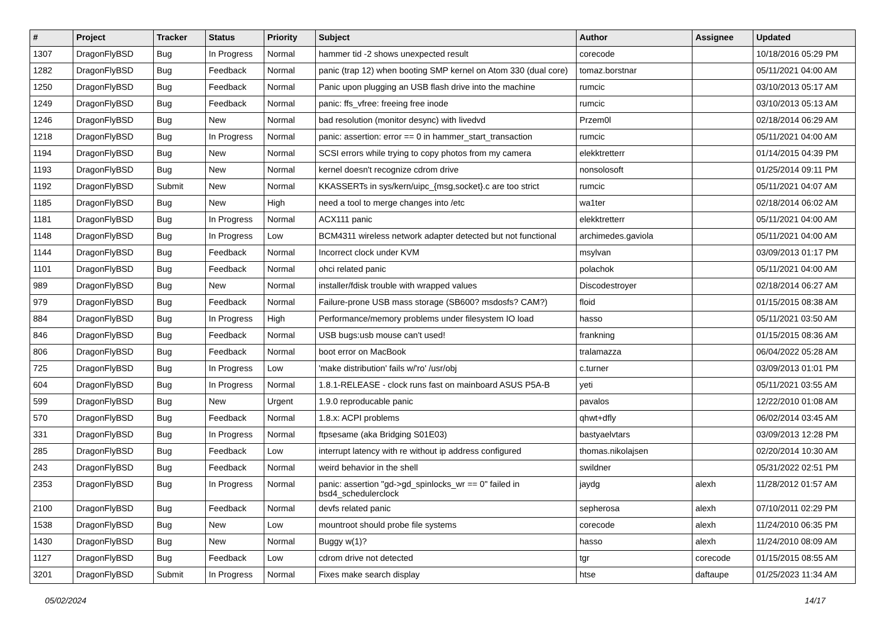| # | Project | Tracker | Status | Priority | Subject | Author | Assignee | Updated |
| --- | --- | --- | --- | --- | --- | --- | --- | --- |
| 1307 | DragonFlyBSD | Bug | In Progress | Normal | hammer tid -2 shows unexpected result | corecode | | 10/18/2016 05:29 PM |
| 1282 | DragonFlyBSD | Bug | Feedback | Normal | panic (trap 12) when booting SMP kernel on Atom 330 (dual core) | tomaz.borstnar | | 05/11/2021 04:00 AM |
| 1250 | DragonFlyBSD | Bug | Feedback | Normal | Panic upon plugging an USB flash drive into the machine | rumcic | | 03/10/2013 05:17 AM |
| 1249 | DragonFlyBSD | Bug | Feedback | Normal | panic: ffs_vfree: freeing free inode | rumcic | | 03/10/2013 05:13 AM |
| 1246 | DragonFlyBSD | Bug | New | Normal | bad resolution (monitor desync) with livedvd | Przem0l | | 02/18/2014 06:29 AM |
| 1218 | DragonFlyBSD | Bug | In Progress | Normal | panic: assertion: error == 0 in hammer_start_transaction | rumcic | | 05/11/2021 04:00 AM |
| 1194 | DragonFlyBSD | Bug | New | Normal | SCSI errors while trying to copy photos from my camera | elekktretterr | | 01/14/2015 04:39 PM |
| 1193 | DragonFlyBSD | Bug | New | Normal | kernel doesn't recognize cdrom drive | nonsolosoft | | 01/25/2014 09:11 PM |
| 1192 | DragonFlyBSD | Submit | New | Normal | KKASSERTs in sys/kern/uipc_{msg,socket}.c are too strict | rumcic | | 05/11/2021 04:07 AM |
| 1185 | DragonFlyBSD | Bug | New | High | need a tool to merge changes into /etc | wa1ter | | 02/18/2014 06:02 AM |
| 1181 | DragonFlyBSD | Bug | In Progress | Normal | ACX111 panic | elekktretterr | | 05/11/2021 04:00 AM |
| 1148 | DragonFlyBSD | Bug | In Progress | Low | BCM4311 wireless network adapter detected but not functional | archimedes.gaviola | | 05/11/2021 04:00 AM |
| 1144 | DragonFlyBSD | Bug | Feedback | Normal | Incorrect clock under KVM | msylvan | | 03/09/2013 01:17 PM |
| 1101 | DragonFlyBSD | Bug | Feedback | Normal | ohci related panic | polachok | | 05/11/2021 04:00 AM |
| 989 | DragonFlyBSD | Bug | New | Normal | installer/fdisk trouble with wrapped values | Discodestroyer | | 02/18/2014 06:27 AM |
| 979 | DragonFlyBSD | Bug | Feedback | Normal | Failure-prone USB mass storage (SB600? msdosfs? CAM?) | floid | | 01/15/2015 08:38 AM |
| 884 | DragonFlyBSD | Bug | In Progress | High | Performance/memory problems under filesystem IO load | hasso | | 05/11/2021 03:50 AM |
| 846 | DragonFlyBSD | Bug | Feedback | Normal | USB bugs:usb mouse can't used! | frankning | | 01/15/2015 08:36 AM |
| 806 | DragonFlyBSD | Bug | Feedback | Normal | boot error on MacBook | tralamazza | | 06/04/2022 05:28 AM |
| 725 | DragonFlyBSD | Bug | In Progress | Low | 'make distribution' fails w/'ro' /usr/obj | c.turner | | 03/09/2013 01:01 PM |
| 604 | DragonFlyBSD | Bug | In Progress | Normal | 1.8.1-RELEASE - clock runs fast on mainboard ASUS P5A-B | yeti | | 05/11/2021 03:55 AM |
| 599 | DragonFlyBSD | Bug | New | Urgent | 1.9.0 reproducable panic | pavalos | | 12/22/2010 01:08 AM |
| 570 | DragonFlyBSD | Bug | Feedback | Normal | 1.8.x: ACPI problems | qhwt+dfly | | 06/02/2014 03:45 AM |
| 331 | DragonFlyBSD | Bug | In Progress | Normal | ftpsesame (aka Bridging S01E03) | bastyaelvtars | | 03/09/2013 12:28 PM |
| 285 | DragonFlyBSD | Bug | Feedback | Low | interrupt latency with re without ip address configured | thomas.nikolajsen | | 02/20/2014 10:30 AM |
| 243 | DragonFlyBSD | Bug | Feedback | Normal | weird behavior in the shell | swildner | | 05/31/2022 02:51 PM |
| 2353 | DragonFlyBSD | Bug | In Progress | Normal | panic: assertion "gd->gd_spinlocks_wr == 0" failed in bsd4_schedulerclock | jaydg | alexh | 11/28/2012 01:57 AM |
| 2100 | DragonFlyBSD | Bug | Feedback | Normal | devfs related panic | sepherosa | alexh | 07/10/2011 02:29 PM |
| 1538 | DragonFlyBSD | Bug | New | Low | mountroot should probe file systems | corecode | alexh | 11/24/2010 06:35 PM |
| 1430 | DragonFlyBSD | Bug | New | Normal | Buggy w(1)? | hasso | alexh | 11/24/2010 08:09 AM |
| 1127 | DragonFlyBSD | Bug | Feedback | Low | cdrom drive not detected | tgr | corecode | 01/15/2015 08:55 AM |
| 3201 | DragonFlyBSD | Submit | In Progress | Normal | Fixes make search display | htse | daftaupe | 01/25/2023 11:34 AM |
05/02/2024 14/17